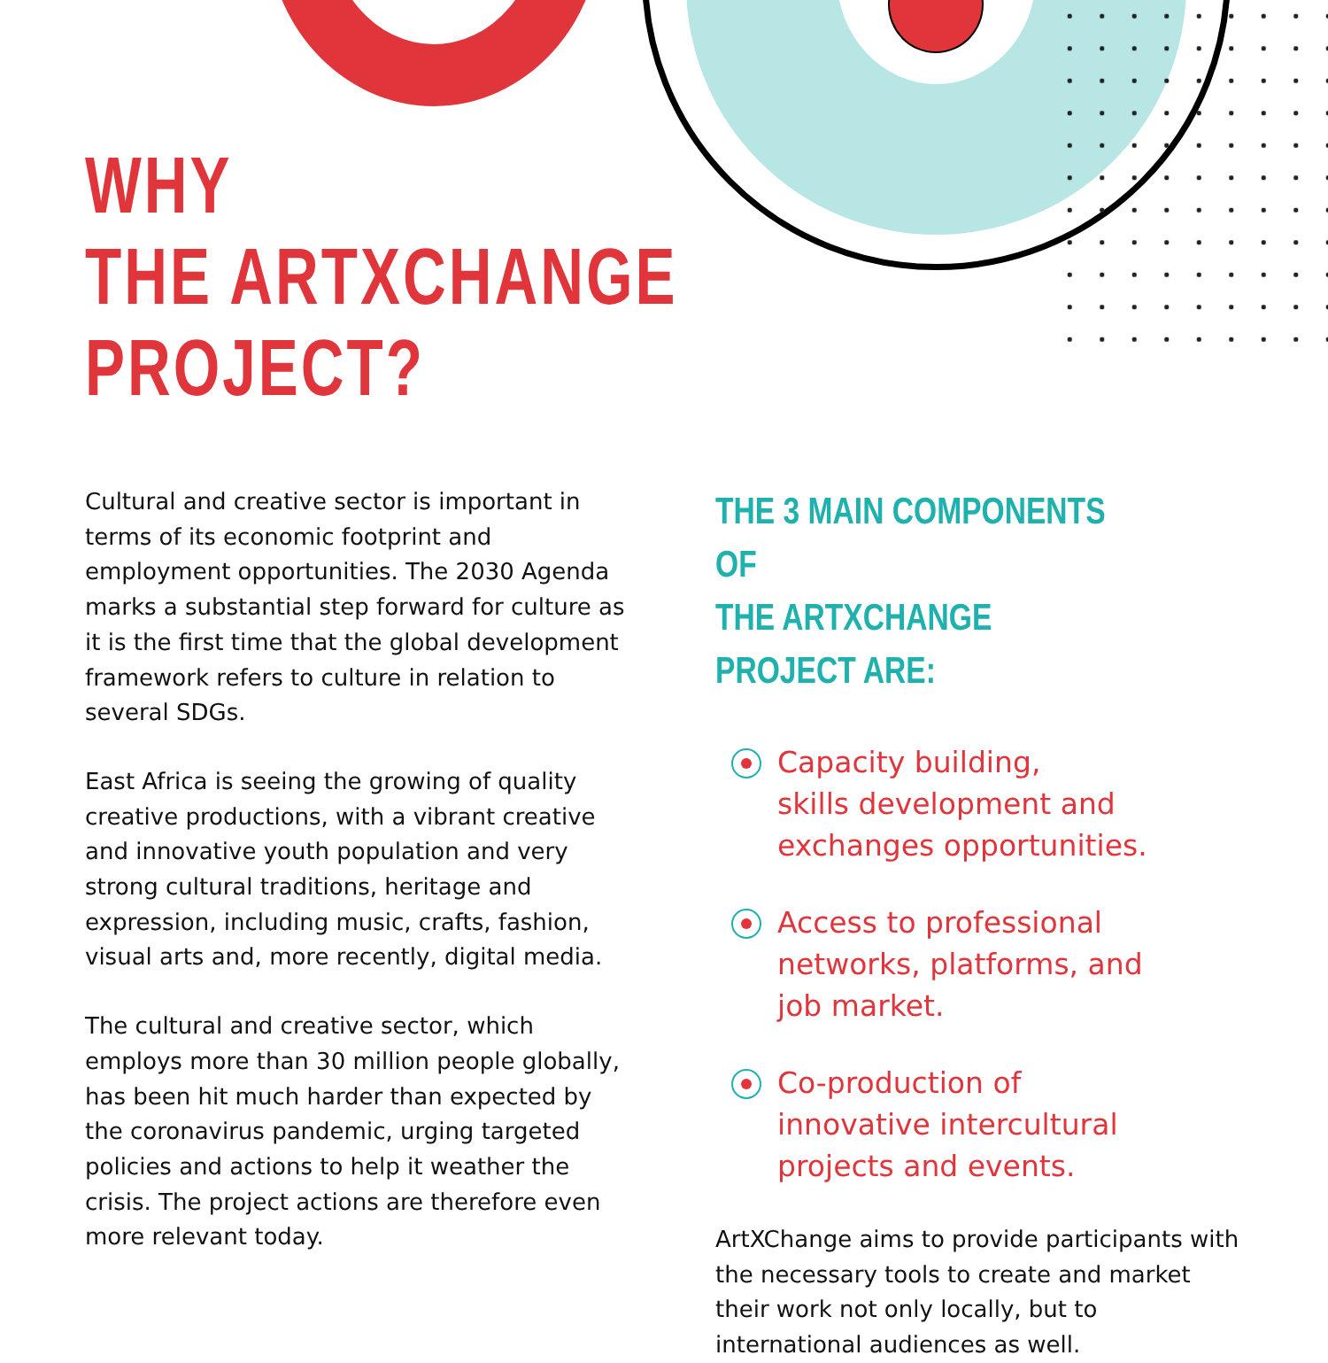WHY
THE ARTXCHANGE
PROJECT?
Cultural and creative sector is important in terms of its economic footprint and employment opportunities. The 2030 Agenda marks a substantial step forward for culture as it is the first time that the global development framework refers to culture in relation to several SDGs.
East Africa is seeing the growing of quality creative productions, with a vibrant creative and innovative youth population and very strong cultural traditions, heritage and expression, including music, crafts, fashion, visual arts and, more recently, digital media.
The cultural and creative sector, which employs more than 30 million people globally, has been hit much harder than expected by the coronavirus pandemic, urging targeted policies and actions to help it weather the crisis. The project actions are therefore even more relevant today.
THE 3 MAIN COMPONENTS OF
THE ARTXCHANGE PROJECT ARE:
Capacity building,
skills development and
exchanges opportunities.
Access to professional
networks, platforms, and
job market.
Co-production of
innovative intercultural
projects and events.
ArtXChange aims to provide participants with the necessary tools to create and market their work not only locally, but to international audiences as well.